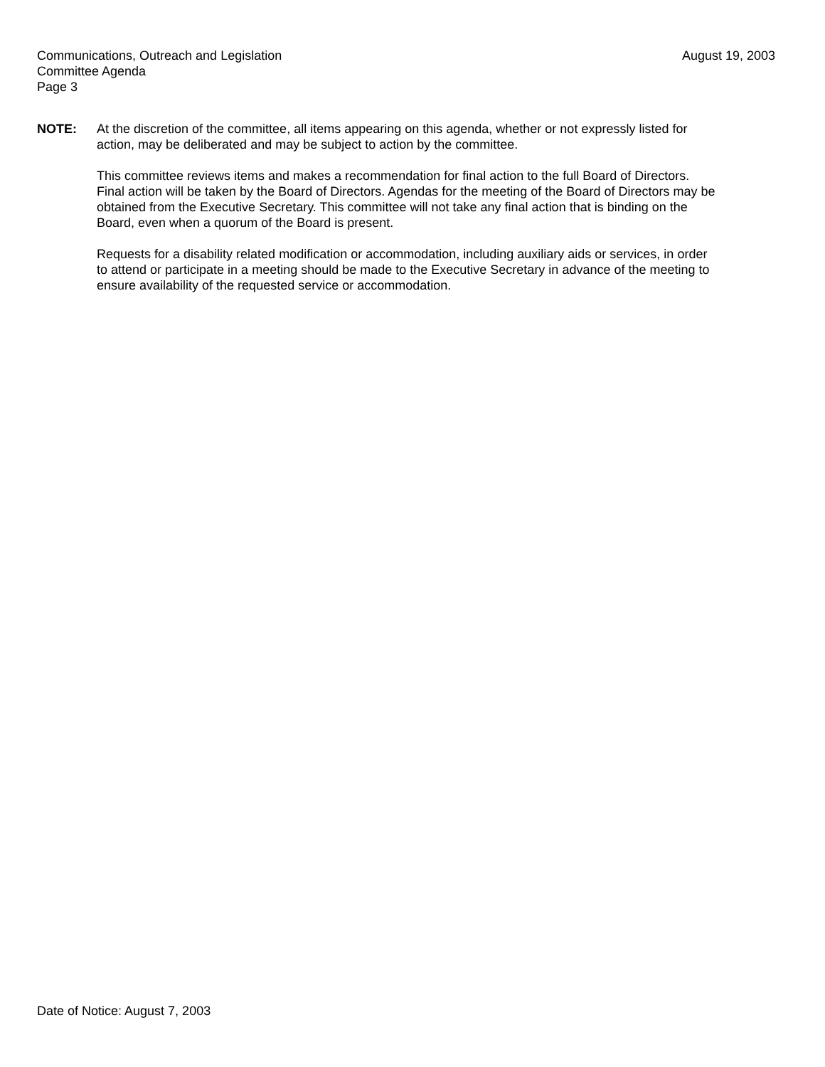Communications, Outreach and Legislation
Committee Agenda
Page 3
August 19, 2003
NOTE: At the discretion of the committee, all items appearing on this agenda, whether or not expressly listed for action, may be deliberated and may be subject to action by the committee.
This committee reviews items and makes a recommendation for final action to the full Board of Directors. Final action will be taken by the Board of Directors. Agendas for the meeting of the Board of Directors may be obtained from the Executive Secretary. This committee will not take any final action that is binding on the Board, even when a quorum of the Board is present.
Requests for a disability related modification or accommodation, including auxiliary aids or services, in order to attend or participate in a meeting should be made to the Executive Secretary in advance of the meeting to ensure availability of the requested service or accommodation.
Date of Notice: August 7, 2003